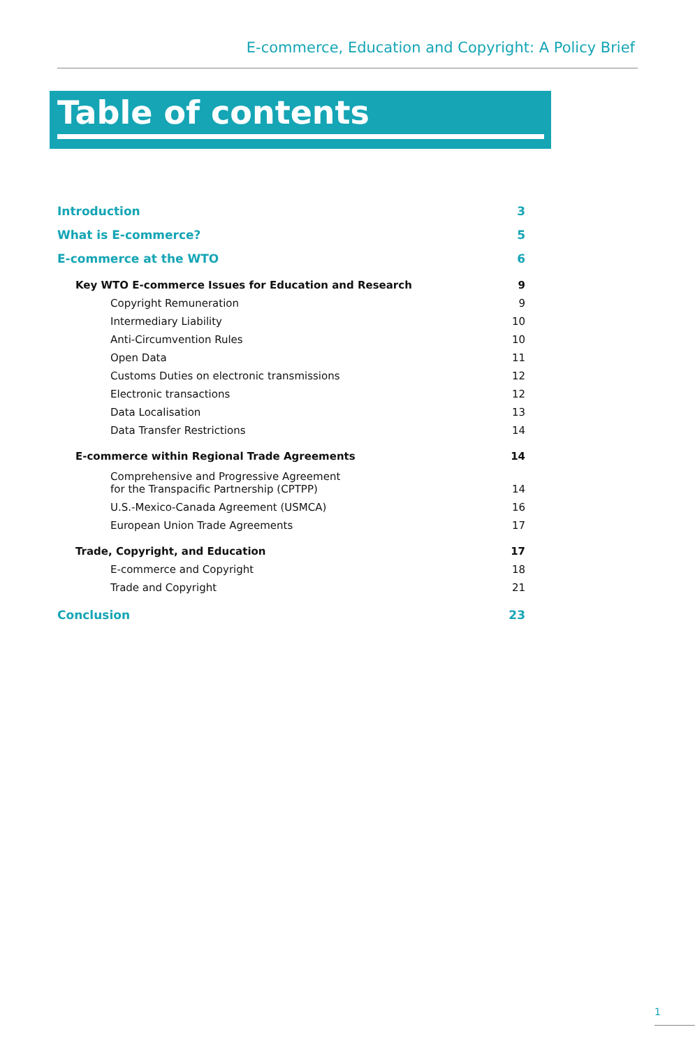E-commerce, Education and Copyright: A Policy Brief
Table of contents
Introduction 3
What is E-commerce? 5
E-commerce at the WTO 6
Key WTO E-commerce Issues for Education and Research 9
Copyright Remuneration 9
Intermediary Liability 10
Anti-Circumvention Rules 10
Open Data 11
Customs Duties on electronic transmissions 12
Electronic transactions 12
Data Localisation 13
Data Transfer Restrictions 14
E-commerce within Regional Trade Agreements 14
Comprehensive and Progressive Agreement
for the Transpacific Partnership (CPTPP) 14
U.S.-Mexico-Canada Agreement (USMCA) 16
European Union Trade Agreements 17
Trade, Copyright, and Education 17
E-commerce and Copyright 18
Trade and Copyright 21
Conclusion 23
1